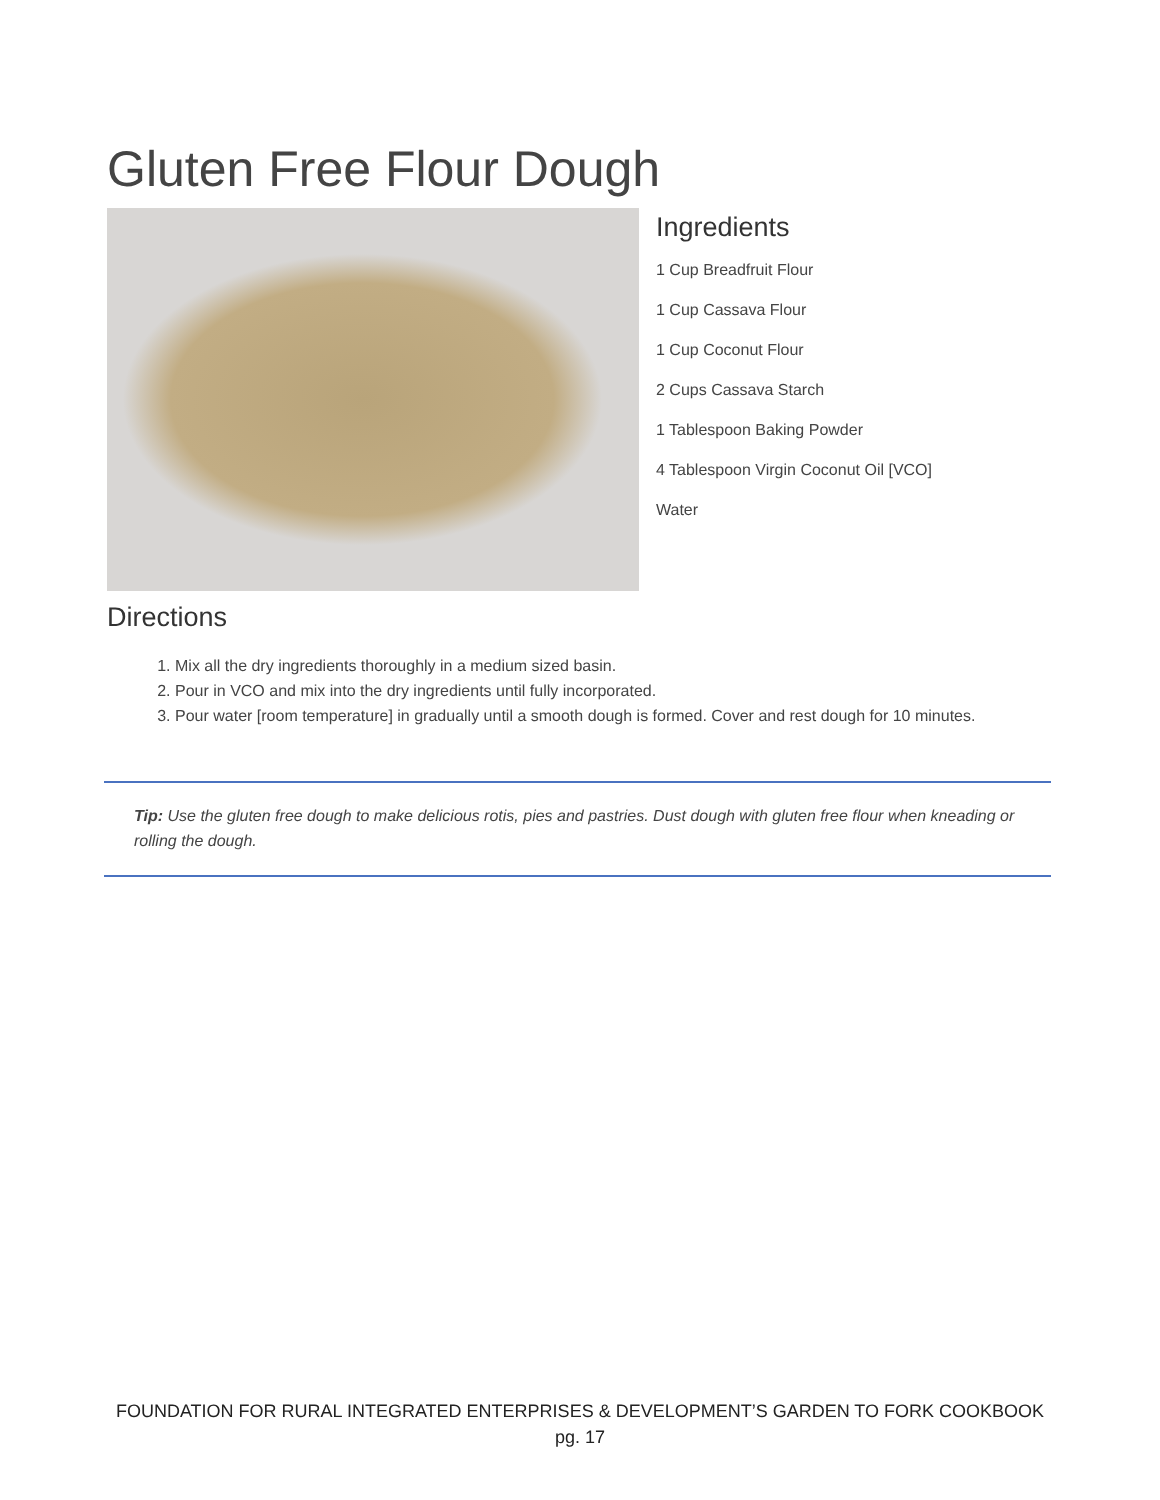Gluten Free Flour Dough
Ingredients
1 Cup Breadfruit Flour
1 Cup Cassava Flour
1 Cup Coconut Flour
2 Cups Cassava Starch
1 Tablespoon Baking Powder
4 Tablespoon Virgin Coconut Oil [VCO]
Water
Directions
1. Mix all the dry ingredients thoroughly in a medium sized basin.
2. Pour in VCO and mix into the dry ingredients until fully incorporated.
3. Pour water [room temperature] in gradually until a smooth dough is formed. Cover and rest dough for 10 minutes.
Tip: Use the gluten free dough to make delicious rotis, pies and pastries. Dust dough with gluten free flour when kneading or rolling the dough.
FOUNDATION FOR RURAL INTEGRATED ENTERPRISES & DEVELOPMENT’S GARDEN TO FORK COOKBOOK
pg. 17